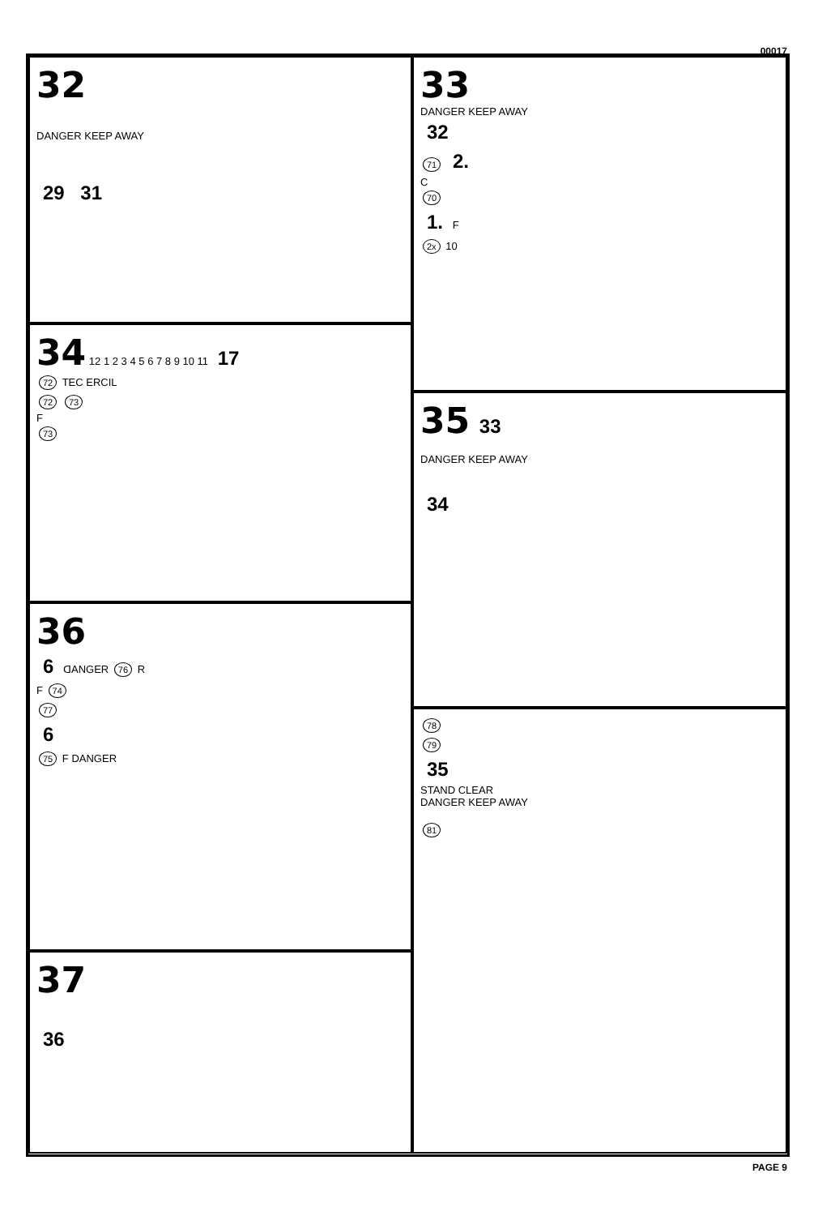00017
32
DANGER KEEP AWAY
29 31
33
DANGER KEEP AWAY
32
71 2.
C
70
1. F
2x 10
34 12 1 2 3 4 5 6 7 8 9 10 11 17
72 TEC ERCIL
72 73
F
73
35 33
DANGER KEEP AWAY
34
36
6 ꓷANGER 76 R
F 74
77
6
75 F DANGER
78
79
35
STAND CLEAR
DANGER KEEP AWAY
81
37
36
PAGE 9